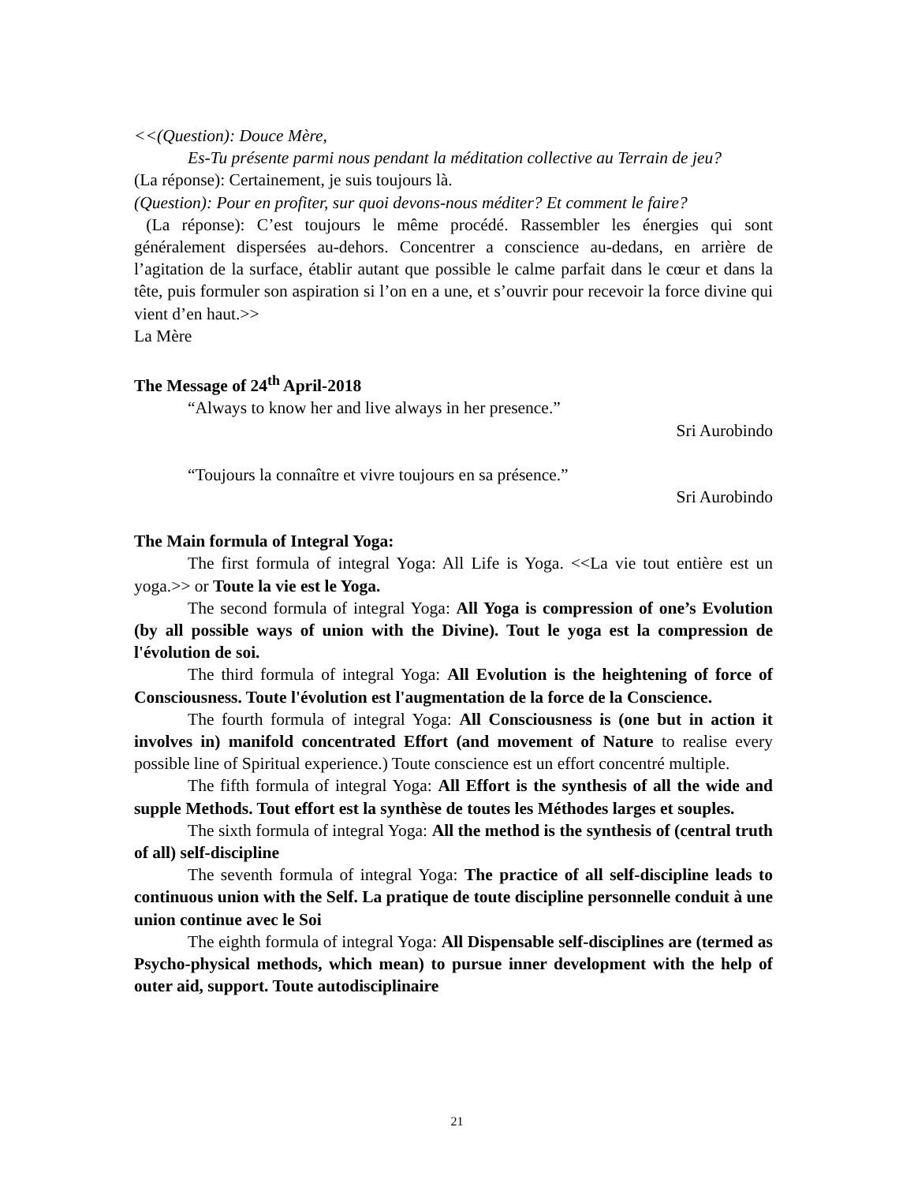<<(Question): Douce Mère,
Es-Tu présente parmi nous pendant la méditation collective au Terrain de jeu?
(La réponse): Certainement, je suis toujours là.
(Question): Pour en profiter, sur quoi devons-nous méditer? Et comment le faire?
(La réponse): C’est toujours le même procédé. Rassembler les énergies qui sont généralement dispersées au-dehors. Concentrer a conscience au-dedans, en arrière de l’agitation de la surface, établir autant que possible le calme parfait dans le cœur et dans la tête, puis formuler son aspiration si l’on en a une, et s’ouvrir pour recevoir la force divine qui vient d’en haut.>>
La Mère
The Message of 24<sup>th</sup> April-2018
“Always to know her and live always in her presence.”
Sri Aurobindo
“Toujours la connaître et vivre toujours en sa présence.”
Sri Aurobindo
The Main formula of Integral Yoga:
The first formula of integral Yoga: All Life is Yoga. <<La vie tout entière est un yoga.>> or Toute la vie est le Yoga.
The second formula of integral Yoga: All Yoga is compression of one’s Evolution (by all possible ways of union with the Divine). Tout le yoga est la compression de l'évolution de soi.
The third formula of integral Yoga: All Evolution is the heightening of force of Consciousness. Toute l'évolution est l'augmentation de la force de la Conscience.
The fourth formula of integral Yoga: All Consciousness is (one but in action it involves in) manifold concentrated Effort (and movement of Nature to realise every possible line of Spiritual experience.) Toute conscience est un effort concentré multiple.
The fifth formula of integral Yoga: All Effort is the synthesis of all the wide and supple Methods. Tout effort est la synthèse de toutes les Méthodes larges et souples.
The sixth formula of integral Yoga: All the method is the synthesis of (central truth of all) self-discipline
The seventh formula of integral Yoga: The practice of all self-discipline leads to continuous union with the Self. La pratique de toute discipline personnelle conduit à une union continue avec le Soi
The eighth formula of integral Yoga: All Dispensable self-disciplines are (termed as Psycho-physical methods, which mean) to pursue inner development with the help of outer aid, support. Toute autodisciplinaire
21